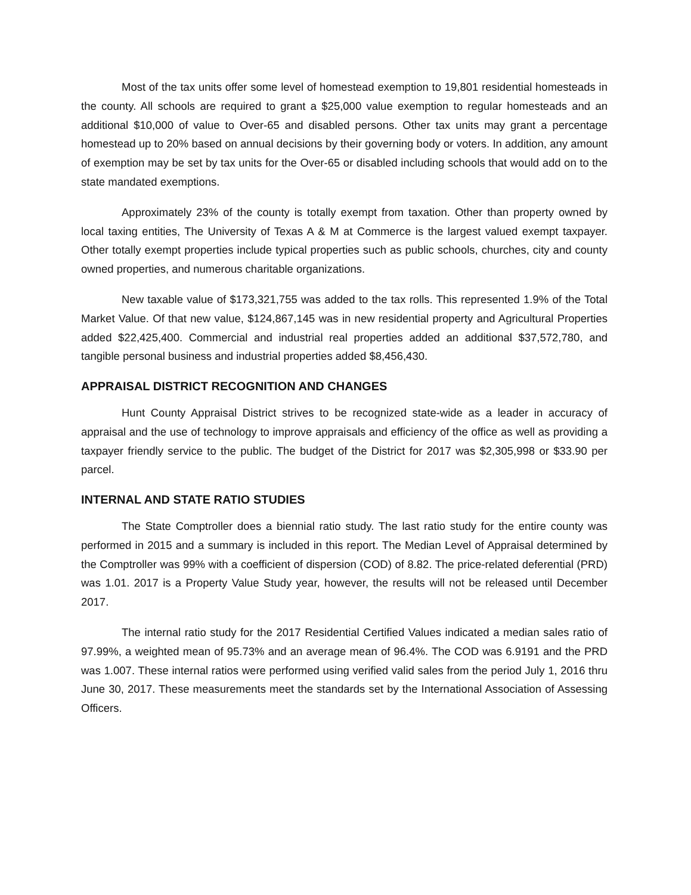Most of the tax units offer some level of homestead exemption to 19,801 residential homesteads in the county. All schools are required to grant a $25,000 value exemption to regular homesteads and an additional $10,000 of value to Over-65 and disabled persons. Other tax units may grant a percentage homestead up to 20% based on annual decisions by their governing body or voters. In addition, any amount of exemption may be set by tax units for the Over-65 or disabled including schools that would add on to the state mandated exemptions.
Approximately 23% of the county is totally exempt from taxation. Other than property owned by local taxing entities, The University of Texas A & M at Commerce is the largest valued exempt taxpayer. Other totally exempt properties include typical properties such as public schools, churches, city and county owned properties, and numerous charitable organizations.
New taxable value of $173,321,755 was added to the tax rolls. This represented 1.9% of the Total Market Value. Of that new value, $124,867,145 was in new residential property and Agricultural Properties added $22,425,400. Commercial and industrial real properties added an additional $37,572,780, and tangible personal business and industrial properties added $8,456,430.
APPRAISAL DISTRICT RECOGNITION AND CHANGES
Hunt County Appraisal District strives to be recognized state-wide as a leader in accuracy of appraisal and the use of technology to improve appraisals and efficiency of the office as well as providing a taxpayer friendly service to the public. The budget of the District for 2017 was $2,305,998 or $33.90 per parcel.
INTERNAL AND STATE RATIO STUDIES
The State Comptroller does a biennial ratio study. The last ratio study for the entire county was performed in 2015 and a summary is included in this report. The Median Level of Appraisal determined by the Comptroller was 99% with a coefficient of dispersion (COD) of 8.82. The price-related deferential (PRD) was 1.01. 2017 is a Property Value Study year, however, the results will not be released until December 2017.
The internal ratio study for the 2017 Residential Certified Values indicated a median sales ratio of 97.99%, a weighted mean of 95.73% and an average mean of 96.4%. The COD was 6.9191 and the PRD was 1.007. These internal ratios were performed using verified valid sales from the period July 1, 2016 thru June 30, 2017. These measurements meet the standards set by the International Association of Assessing Officers.